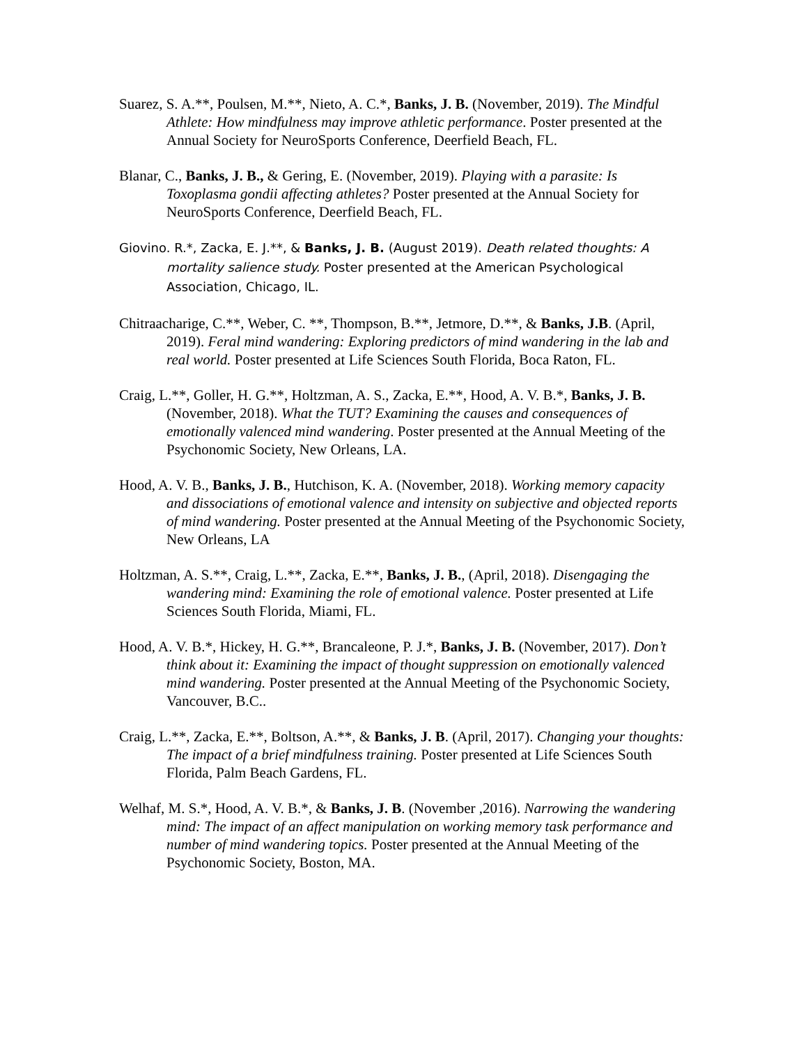Suarez, S. A.**, Poulsen, M.**, Nieto, A. C.*, Banks, J. B. (November, 2019). The Mindful Athlete: How mindfulness may improve athletic performance. Poster presented at the Annual Society for NeuroSports Conference, Deerfield Beach, FL.
Blanar, C., Banks, J. B., & Gering, E. (November, 2019). Playing with a parasite: Is Toxoplasma gondii affecting athletes? Poster presented at the Annual Society for NeuroSports Conference, Deerfield Beach, FL.
Giovino. R.*, Zacka, E. J.**, & Banks, J. B. (August 2019). Death related thoughts: A mortality salience study. Poster presented at the American Psychological Association, Chicago, IL.
Chitraacharige, C.**, Weber, C. **, Thompson, B.**, Jetmore, D.**, & Banks, J.B. (April, 2019). Feral mind wandering: Exploring predictors of mind wandering in the lab and real world. Poster presented at Life Sciences South Florida, Boca Raton, FL.
Craig, L.**, Goller, H. G.**, Holtzman, A. S., Zacka, E.**, Hood, A. V. B.*, Banks, J. B. (November, 2018). What the TUT? Examining the causes and consequences of emotionally valenced mind wandering. Poster presented at the Annual Meeting of the Psychonomic Society, New Orleans, LA.
Hood, A. V. B., Banks, J. B., Hutchison, K. A. (November, 2018). Working memory capacity and dissociations of emotional valence and intensity on subjective and objected reports of mind wandering. Poster presented at the Annual Meeting of the Psychonomic Society, New Orleans, LA
Holtzman, A. S.**, Craig, L.**, Zacka, E.**, Banks, J. B., (April, 2018). Disengaging the wandering mind: Examining the role of emotional valence. Poster presented at Life Sciences South Florida, Miami, FL.
Hood, A. V. B.*, Hickey, H. G.**, Brancaleone, P. J.*, Banks, J. B. (November, 2017). Don’t think about it: Examining the impact of thought suppression on emotionally valenced mind wandering. Poster presented at the Annual Meeting of the Psychonomic Society, Vancouver, B.C..
Craig, L.**, Zacka, E.**, Boltson, A.**, & Banks, J. B. (April, 2017). Changing your thoughts: The impact of a brief mindfulness training. Poster presented at Life Sciences South Florida, Palm Beach Gardens, FL.
Welhaf, M. S.*, Hood, A. V. B.*, & Banks, J. B. (November ,2016). Narrowing the wandering mind: The impact of an affect manipulation on working memory task performance and number of mind wandering topics. Poster presented at the Annual Meeting of the Psychonomic Society, Boston, MA.